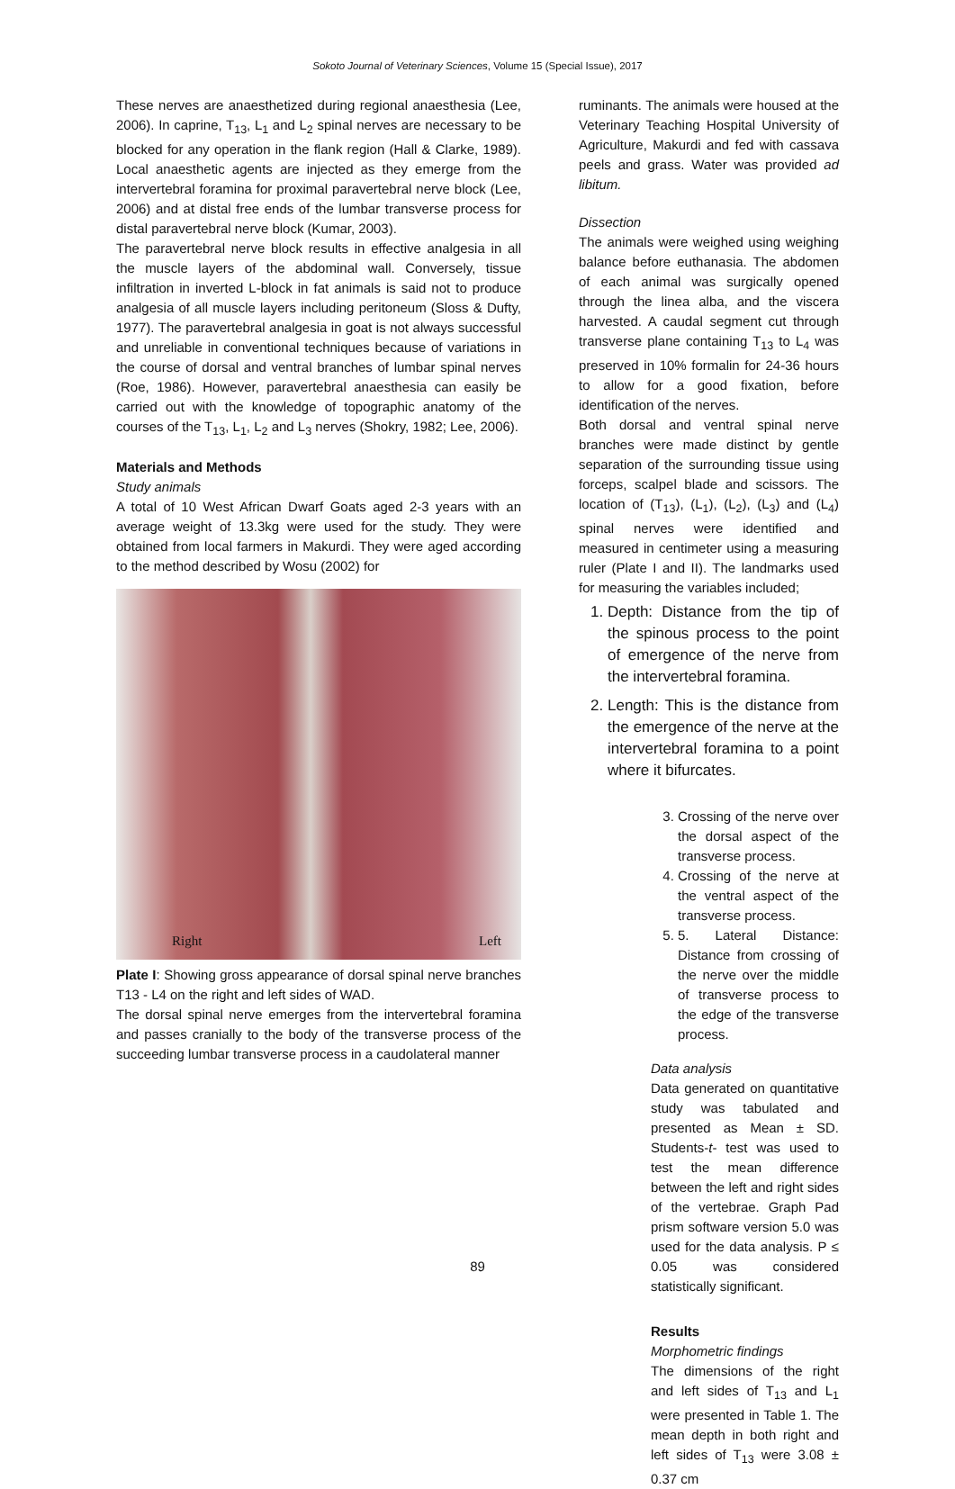Sokoto Journal of Veterinary Sciences, Volume 15 (Special Issue), 2017
These nerves are anaesthetized during regional anaesthesia (Lee, 2006). In caprine, T<sub>13</sub>, L<sub>1</sub> and L<sub>2</sub> spinal nerves are necessary to be blocked for any operation in the flank region (Hall & Clarke, 1989). Local anaesthetic agents are injected as they emerge from the intervertebral foramina for proximal paravertebral nerve block (Lee, 2006) and at distal free ends of the lumbar transverse process for distal paravertebral nerve block (Kumar, 2003).
The paravertebral nerve block results in effective analgesia in all the muscle layers of the abdominal wall. Conversely, tissue infiltration in inverted L-block in fat animals is said not to produce analgesia of all muscle layers including peritoneum (Sloss & Dufty, 1977). The paravertebral analgesia in goat is not always successful and unreliable in conventional techniques because of variations in the course of dorsal and ventral branches of lumbar spinal nerves (Roe, 1986). However, paravertebral anaesthesia can easily be carried out with the knowledge of topographic anatomy of the courses of the T<sub>13</sub>, L<sub>1</sub>, L<sub>2</sub> and L<sub>3</sub> nerves (Shokry, 1982; Lee, 2006).
Materials and Methods
Study animals
A total of 10 West African Dwarf Goats aged 2-3 years with an average weight of 13.3kg were used for the study. They were obtained from local farmers in Makurdi. They were aged according to the method described by Wosu (2002) for
Right Left
Plate I: Showing gross appearance of dorsal spinal nerve branches T13 - L4 on the right and left sides of WAD.
The dorsal spinal nerve emerges from the intervertebral foramina and passes cranially to the body of the transverse process of the succeeding lumbar transverse process in a caudolateral manner
ruminants. The animals were housed at the Veterinary Teaching Hospital University of Agriculture, Makurdi and fed with cassava peels and grass. Water was provided ad libitum.
Dissection
The animals were weighed using weighing balance before euthanasia. The abdomen of each animal was surgically opened through the linea alba, and the viscera harvested. A caudal segment cut through transverse plane containing T<sub>13</sub> to L<sub>4</sub> was preserved in 10% formalin for 24-36 hours to allow for a good fixation, before identification of the nerves.
Both dorsal and ventral spinal nerve branches were made distinct by gentle separation of the surrounding tissue using forceps, scalpel blade and scissors. The location of (T<sub>13</sub>), (L<sub>1</sub>), (L<sub>2</sub>), (L<sub>3</sub>) and (L<sub>4</sub>) spinal nerves were identified and measured in centimeter using a measuring ruler (Plate I and II). The landmarks used for measuring the variables included;
1. Depth: Distance from the tip of the spinous process to the point of emergence of the nerve from the intervertebral foramina.
2. Length: This is the distance from the emergence of the nerve at the intervertebral foramina to a point where it bifurcates.
3. Crossing of the nerve over the dorsal aspect of the transverse process.
4. Crossing of the nerve at the ventral aspect of the transverse process.
5. 5. Lateral Distance: Distance from crossing of the nerve over the middle of transverse process to the edge of the transverse process.
Data analysis
Data generated on quantitative study was tabulated and presented as Mean ± SD. Students-t- test was used to test the mean difference between the left and right sides of the vertebrae. Graph Pad prism software version 5.0 was used for the data analysis. P ≤ 0.05 was considered statistically significant.
Results
Morphometric findings
The dimensions of the right and left sides of T<sub>13</sub> and L<sub>1</sub> were presented in Table 1. The mean depth in both right and left sides of T<sub>13</sub> were 3.08 ± 0.37 cm
89